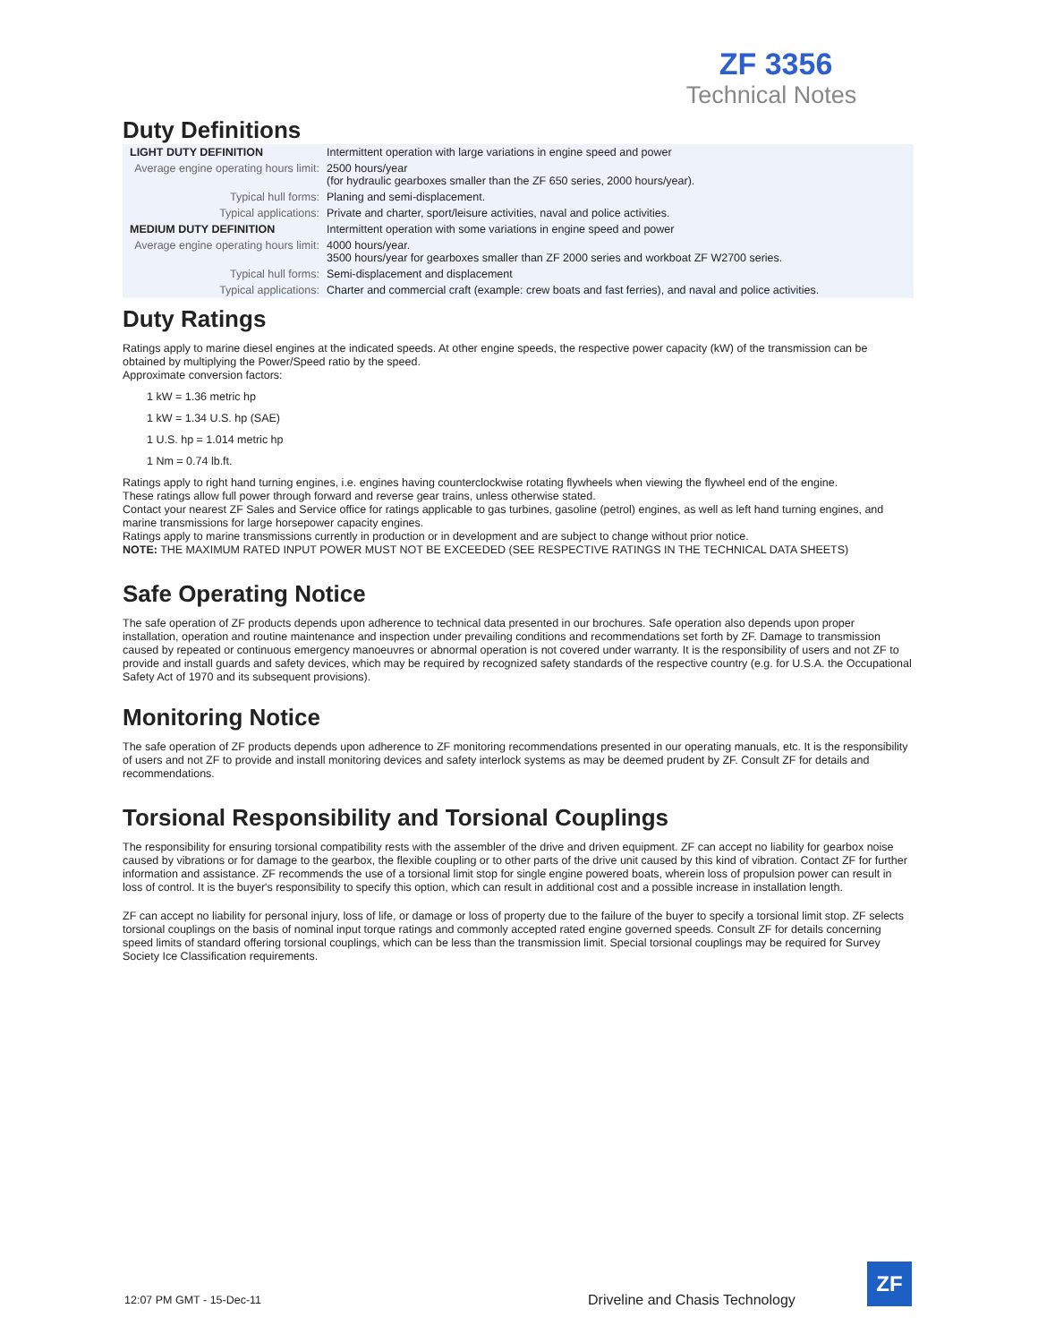ZF 3356
Technical Notes
Duty Definitions
| LIGHT DUTY DEFINITION | Intermittent operation with large variations in engine speed and power |
| Average engine operating hours limit: | 2500 hours/year (for hydraulic gearboxes smaller than the ZF 650 series, 2000 hours/year). |
| Typical hull forms: | Planing and semi-displacement. |
| Typical applications: | Private and charter, sport/leisure activities, naval and police activities. |
| MEDIUM DUTY DEFINITION | Intermittent operation with some variations in engine speed and power |
| Average engine operating hours limit: | 4000 hours/year. 3500 hours/year for gearboxes smaller than ZF 2000 series and workboat ZF W2700 series. |
| Typical hull forms: | Semi-displacement and displacement |
| Typical applications: | Charter and commercial craft (example: crew boats and fast ferries), and naval and police activities. |
Duty Ratings
Ratings apply to marine diesel engines at the indicated speeds. At other engine speeds, the respective power capacity (kW) of the transmission can be obtained by multiplying the Power/Speed ratio by the speed.
Approximate conversion factors:
1 kW = 1.36 metric hp
1 kW = 1.34 U.S. hp (SAE)
1 U.S. hp = 1.014 metric hp
1 Nm = 0.74 lb.ft.
Ratings apply to right hand turning engines, i.e. engines having counterclockwise rotating flywheels when viewing the flywheel end of the engine.
These ratings allow full power through forward and reverse gear trains, unless otherwise stated.
Contact your nearest ZF Sales and Service office for ratings applicable to gas turbines, gasoline (petrol) engines, as well as left hand turning engines, and marine transmissions for large horsepower capacity engines.
Ratings apply to marine transmissions currently in production or in development and are subject to change without prior notice.
NOTE: THE MAXIMUM RATED INPUT POWER MUST NOT BE EXCEEDED (SEE RESPECTIVE RATINGS IN THE TECHNICAL DATA SHEETS)
Safe Operating Notice
The safe operation of ZF products depends upon adherence to technical data presented in our brochures. Safe operation also depends upon proper installation, operation and routine maintenance and inspection under prevailing conditions and recommendations set forth by ZF. Damage to transmission caused by repeated or continuous emergency manoeuvres or abnormal operation is not covered under warranty. It is the responsibility of users and not ZF to provide and install guards and safety devices, which may be required by recognized safety standards of the respective country (e.g. for U.S.A. the Occupational Safety Act of 1970 and its subsequent provisions).
Monitoring Notice
The safe operation of ZF products depends upon adherence to ZF monitoring recommendations presented in our operating manuals, etc. It is the responsibility of users and not ZF to provide and install monitoring devices and safety interlock systems as may be deemed prudent by ZF. Consult ZF for details and recommendations.
Torsional Responsibility and Torsional Couplings
The responsibility for ensuring torsional compatibility rests with the assembler of the drive and driven equipment. ZF can accept no liability for gearbox noise caused by vibrations or for damage to the gearbox, the flexible coupling or to other parts of the drive unit caused by this kind of vibration. Contact ZF for further information and assistance. ZF recommends the use of a torsional limit stop for single engine powered boats, wherein loss of propulsion power can result in loss of control. It is the buyer's responsibility to specify this option, which can result in additional cost and a possible increase in installation length.
ZF can accept no liability for personal injury, loss of life, or damage or loss of property due to the failure of the buyer to specify a torsional limit stop. ZF selects torsional couplings on the basis of nominal input torque ratings and commonly accepted rated engine governed speeds. Consult ZF for details concerning speed limits of standard offering torsional couplings, which can be less than the transmission limit. Special torsional couplings may be required for Survey Society Ice Classification requirements.
12:07 PM GMT - 15-Dec-11
Driveline and Chasis Technology
ZF